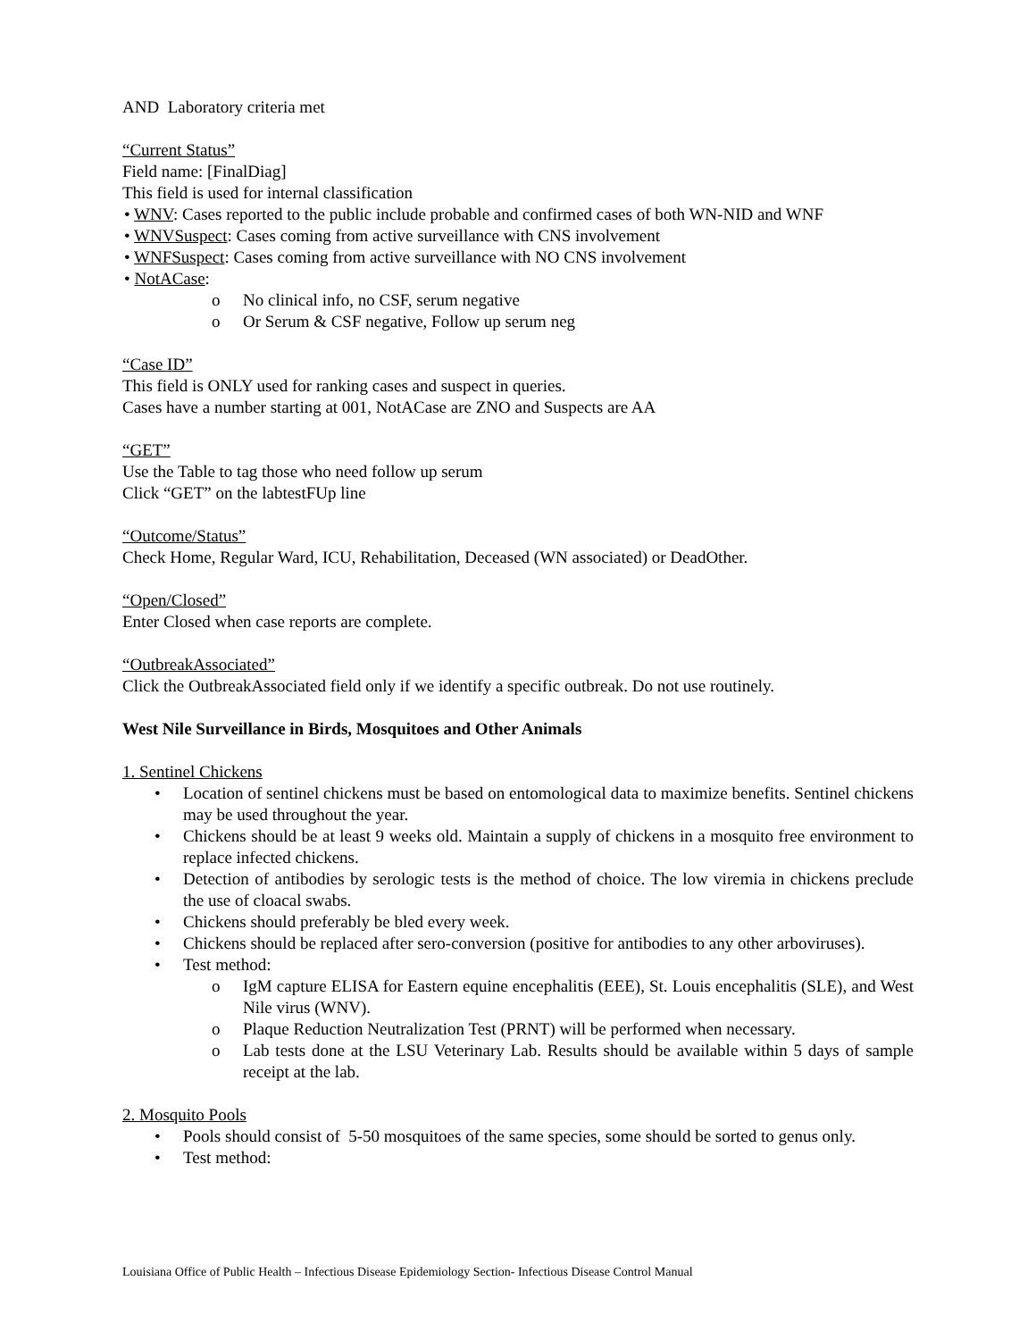AND Laboratory criteria met
“Current Status”
Field name: [FinalDiag]
This field is used for internal classification
• WNV: Cases reported to the public include probable and confirmed cases of both WN-NID and WNF
• WNVSuspect: Cases coming from active surveillance with CNS involvement
• WNFSuspect: Cases coming from active surveillance with NO CNS involvement
• NotACase:
o No clinical info, no CSF, serum negative
o Or Serum & CSF negative, Follow up serum neg
“Case ID”
This field is ONLY used for ranking cases and suspect in queries.
Cases have a number starting at 001, NotACase are ZNO and Suspects are AA
“GET”
Use the Table to tag those who need follow up serum
Click “GET” on the labtestFUp line
“Outcome/Status”
Check Home, Regular Ward, ICU, Rehabilitation, Deceased (WN associated) or DeadOther.
“Open/Closed”
Enter Closed when case reports are complete.
“OutbreakAssociated”
Click the OutbreakAssociated field only if we identify a specific outbreak. Do not use routinely.
West Nile Surveillance in Birds, Mosquitoes and Other Animals
1. Sentinel Chickens
• Location of sentinel chickens must be based on entomological data to maximize benefits. Sentinel chickens may be used throughout the year.
• Chickens should be at least 9 weeks old. Maintain a supply of chickens in a mosquito free environment to replace infected chickens.
• Detection of antibodies by serologic tests is the method of choice. The low viremia in chickens preclude the use of cloacal swabs.
• Chickens should preferably be bled every week.
• Chickens should be replaced after sero-conversion (positive for antibodies to any other arboviruses).
• Test method:
o IgM capture ELISA for Eastern equine encephalitis (EEE), St. Louis encephalitis (SLE), and West Nile virus (WNV).
o Plaque Reduction Neutralization Test (PRNT) will be performed when necessary.
o Lab tests done at the LSU Veterinary Lab. Results should be available within 5 days of sample receipt at the lab.
2. Mosquito Pools
• Pools should consist of 5-50 mosquitoes of the same species, some should be sorted to genus only.
• Test method:
Louisiana Office of Public Health – Infectious Disease Epidemiology Section- Infectious Disease Control Manual